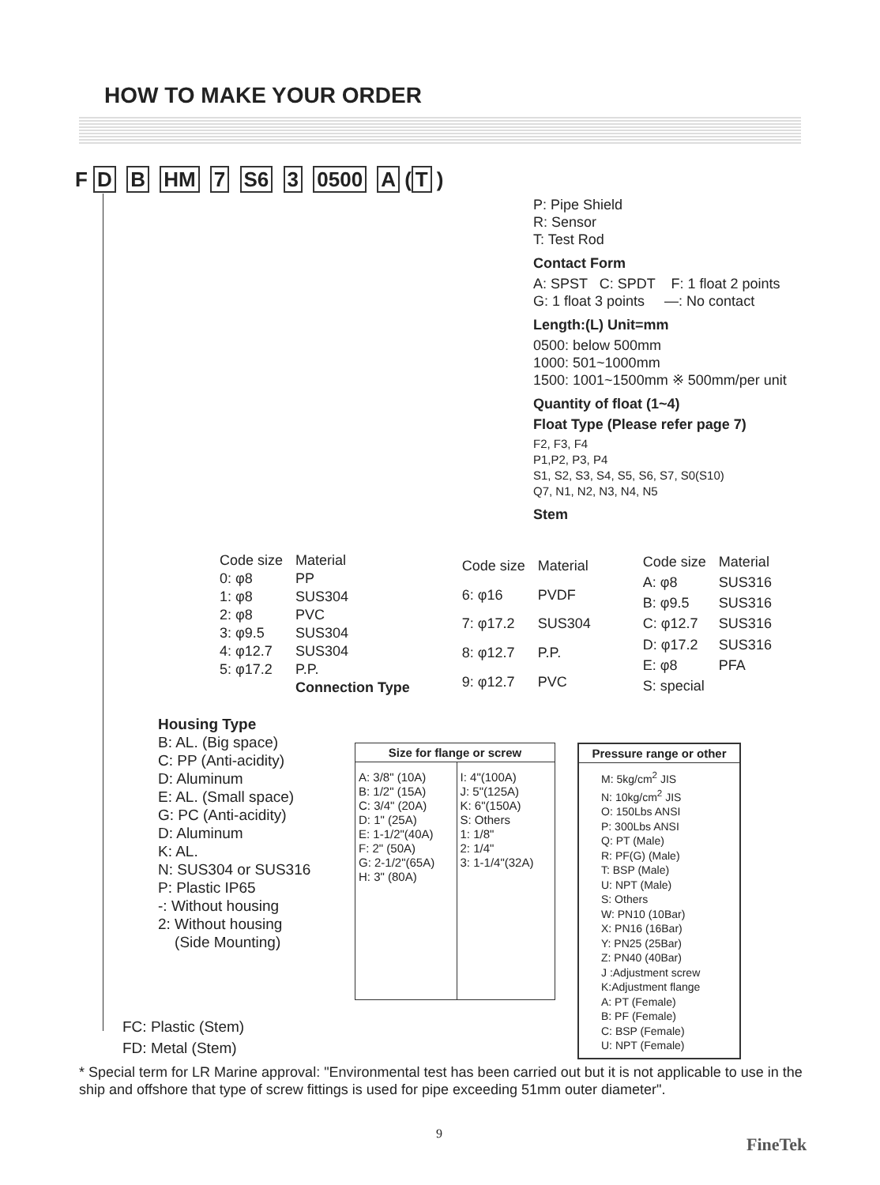HOW TO MAKE YOUR ORDER
F D B HM 7 S6 3 0500 A (T)
P: Pipe Shield
R: Sensor
T: Test Rod
Contact Form
A: SPST C: SPDT F: 1 float 2 points
G: 1 float 3 points —: No contact
Length:(L) Unit=mm
0500: below 500mm
1000: 501~1000mm
1500: 1001~1500mm ※ 500mm/per unit
Quantity of float (1~4)
Float Type (Please refer page 7)
F2, F3, F4
P1,P2, P3, P4
S1, S2, S3, S4, S5, S6, S7, S0(S10)
Q7, N1, N2, N3, N4, N5
Stem
| Code size | Material |
| 0: φ8 | PP |
| 1: φ8 | SUS304 |
| 2: φ8 | PVC |
| 3: φ9.5 | SUS304 |
| 4: φ12.7 | SUS304 |
| 5: φ17.2 | P.P. |
| | Connection Type |
| Code size | Material |
| 6: φ16 | PVDF |
| 7: φ17.2 | SUS304 |
| 8: φ12.7 | P.P. |
| 9: φ12.7 | PVC |
| Code size | Material |
| A: φ8 | SUS316 |
| B: φ9.5 | SUS316 |
| C: φ12.7 | SUS316 |
| D: φ17.2 | SUS316 |
| E: φ8 | PFA |
| S: special | |
Housing Type
B: AL. (Big space)
C: PP (Anti-acidity)
D: Aluminum
E: AL. (Small space)
G: PC (Anti-acidity)
D: Aluminum
K: AL.
N: SUS304 or SUS316
P: Plastic IP65
-: Without housing
2: Without housing
(Side Mounting)
| Size for flange or screw | |
| --- | --- |
| A: 3/8" (10A) B: 1/2" (15A) C: 3/4" (20A) D: 1" (25A) E: 1-1/2"(40A) F: 2" (50A) G: 2-1/2"(65A) H: 3" (80A) | I: 4"(100A) J: 5"(125A) K: 6"(150A) S: Others 1: 1/8" 2: 1/4" 3: 1-1/4"(32A) |
| Pressure range or other |
| --- |
| M: 5kg/cm<sup>2</sup> JIS N: 10kg/cm<sup>2</sup> JIS O: 150Lbs ANSI P: 300Lbs ANSI Q: PT (Male) R: PF(G) (Male) T: BSP (Male) U: NPT (Male) S: Others W: PN10 (10Bar) X: PN16 (16Bar) Y: PN25 (25Bar) Z: PN40 (40Bar) J :Adjustment screw K:Adjustment flange A: PT (Female) B: PF (Female) C: BSP (Female) U: NPT (Female) |
FC: Plastic (Stem)
FD: Metal (Stem)
* Special term for LR Marine approval: "Environmental test has been carried out but it is not applicable to use in the ship and offshore that type of screw fittings is used for pipe exceeding 51mm outer diameter".
9
FineTek